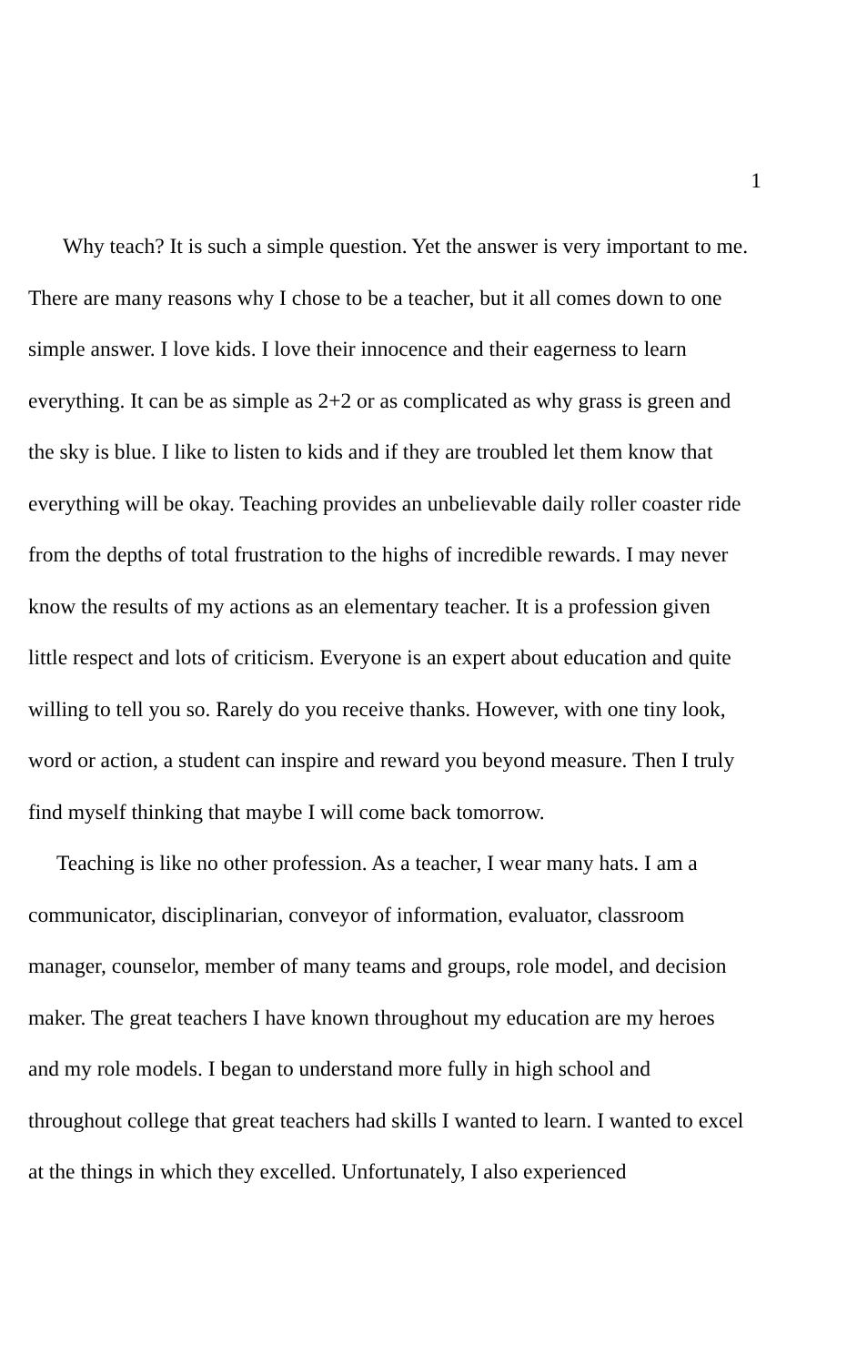1
Why teach? It is such a simple question. Yet the answer is very important to me. There are many reasons why I chose to be a teacher, but it all comes down to one simple answer. I love kids. I love their innocence and their eagerness to learn everything. It can be as simple as 2+2 or as complicated as why grass is green and the sky is blue. I like to listen to kids and if they are troubled let them know that everything will be okay. Teaching provides an unbelievable daily roller coaster ride from the depths of total frustration to the highs of incredible rewards. I may never know the results of my actions as an elementary teacher. It is a profession given little respect and lots of criticism. Everyone is an expert about education and quite willing to tell you so. Rarely do you receive thanks. However, with one tiny look, word or action, a student can inspire and reward you beyond measure. Then I truly find myself thinking that maybe I will come back tomorrow.
Teaching is like no other profession. As a teacher, I wear many hats. I am a communicator, disciplinarian, conveyor of information, evaluator, classroom manager, counselor, member of many teams and groups, role model, and decision maker. The great teachers I have known throughout my education are my heroes and my role models. I began to understand more fully in high school and throughout college that great teachers had skills I wanted to learn. I wanted to excel at the things in which they excelled. Unfortunately, I also experienced